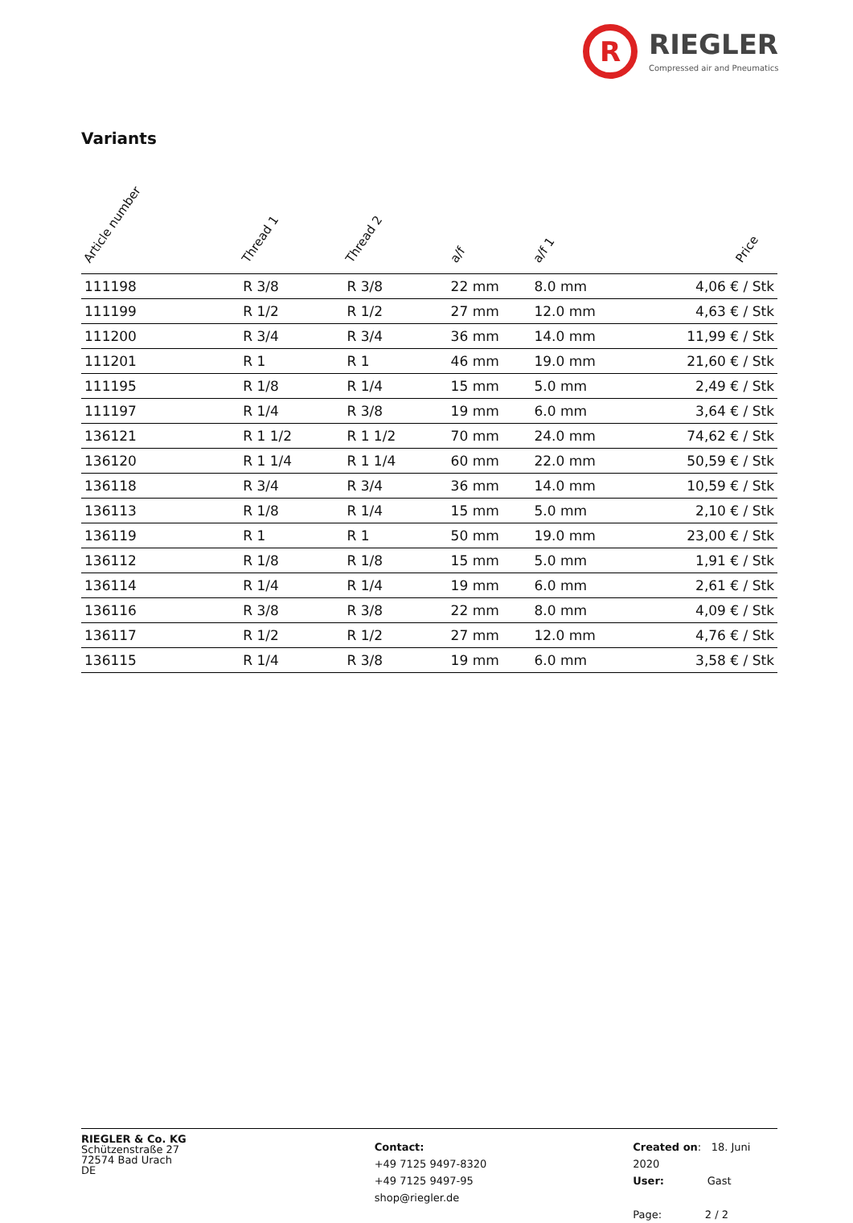R
RIEGLER
Compressed air and Pneumatics
Variants
| Article number | Thread 1 | Thread 2 | a/f | a/f 1 | Price |
| --- | --- | --- | --- | --- | --- |
| 111198 | R 3/8 | R 3/8 | 22 mm | 8.0 mm | 4,06 € / Stk |
| 111199 | R 1/2 | R 1/2 | 27 mm | 12.0 mm | 4,63 € / Stk |
| 111200 | R 3/4 | R 3/4 | 36 mm | 14.0 mm | 11,99 € / Stk |
| 111201 | R 1 | R 1 | 46 mm | 19.0 mm | 21,60 € / Stk |
| 111195 | R 1/8 | R 1/4 | 15 mm | 5.0 mm | 2,49 € / Stk |
| 111197 | R 1/4 | R 3/8 | 19 mm | 6.0 mm | 3,64 € / Stk |
| 136121 | R 1 1/2 | R 1 1/2 | 70 mm | 24.0 mm | 74,62 € / Stk |
| 136120 | R 1 1/4 | R 1 1/4 | 60 mm | 22.0 mm | 50,59 € / Stk |
| 136118 | R 3/4 | R 3/4 | 36 mm | 14.0 mm | 10,59 € / Stk |
| 136113 | R 1/8 | R 1/4 | 15 mm | 5.0 mm | 2,10 € / Stk |
| 136119 | R 1 | R 1 | 50 mm | 19.0 mm | 23,00 € / Stk |
| 136112 | R 1/8 | R 1/8 | 15 mm | 5.0 mm | 1,91 € / Stk |
| 136114 | R 1/4 | R 1/4 | 19 mm | 6.0 mm | 2,61 € / Stk |
| 136116 | R 3/8 | R 3/8 | 22 mm | 8.0 mm | 4,09 € / Stk |
| 136117 | R 1/2 | R 1/2 | 27 mm | 12.0 mm | 4,76 € / Stk |
| 136115 | R 1/4 | R 3/8 | 19 mm | 6.0 mm | 3,58 € / Stk |
RIEGLER & Co. KG
Schützenstraße 27
72574 Bad Urach
DE
Contact:
+49 7125 9497-8320
+49 7125 9497-95
shop@riegler.de
Created on: 18. Juni 2020
User: Gast
Page: 2 / 2